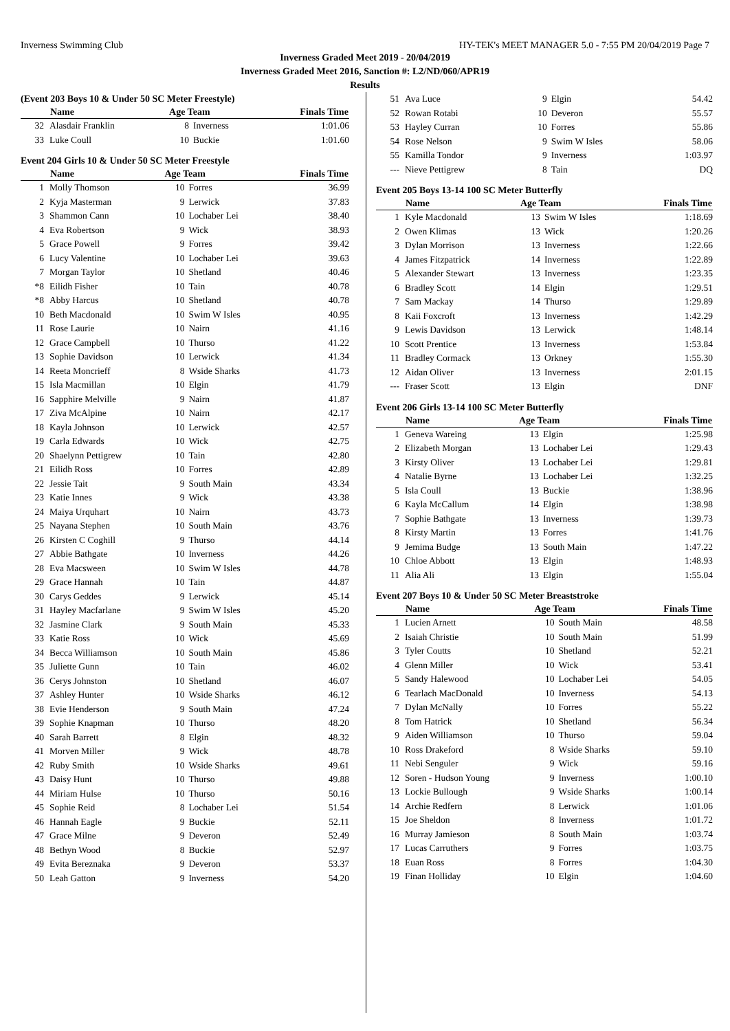Inverness Swimming Club HY-TEK's MEET MANAGER 5.0 - 7:55 PM 20/04/2019 Page 7
Inverness Graded Meet 2019 - 20/04/2019
Inverness Graded Meet 2016, Sanction #: L2/ND/060/APR19
Results
(Event 203 Boys 10 & Under 50 SC Meter Freestyle)
| | Name | Age Team | | Finals Time |
| --- | --- | --- | --- | --- |
| 32 | Alasdair Franklin | 8 | Inverness | 1:01.06 |
| 33 | Luke Coull | 10 | Buckie | 1:01.60 |
Event 204 Girls 10 & Under 50 SC Meter Freestyle
| | Name | Age Team | | Finals Time |
| --- | --- | --- | --- | --- |
| 1 | Molly Thomson | 10 | Forres | 36.99 |
| 2 | Kyja Masterman | 9 | Lerwick | 37.83 |
| 3 | Shammon Cann | 10 | Lochaber Lei | 38.40 |
| 4 | Eva Robertson | 9 | Wick | 38.93 |
| 5 | Grace Powell | 9 | Forres | 39.42 |
| 6 | Lucy Valentine | 10 | Lochaber Lei | 39.63 |
| 7 | Morgan Taylor | 10 | Shetland | 40.46 |
| *8 | Eilidh Fisher | 10 | Tain | 40.78 |
| *8 | Abby Harcus | 10 | Shetland | 40.78 |
| 10 | Beth Macdonald | 10 | Swim W Isles | 40.95 |
| 11 | Rose Laurie | 10 | Nairn | 41.16 |
| 12 | Grace Campbell | 10 | Thurso | 41.22 |
| 13 | Sophie Davidson | 10 | Lerwick | 41.34 |
| 14 | Reeta Moncrieff | 8 | Wside Sharks | 41.73 |
| 15 | Isla Macmillan | 10 | Elgin | 41.79 |
| 16 | Sapphire Melville | 9 | Nairn | 41.87 |
| 17 | Ziva McAlpine | 10 | Nairn | 42.17 |
| 18 | Kayla Johnson | 10 | Lerwick | 42.57 |
| 19 | Carla Edwards | 10 | Wick | 42.75 |
| 20 | Shaelynn Pettigrew | 10 | Tain | 42.80 |
| 21 | Eilidh Ross | 10 | Forres | 42.89 |
| 22 | Jessie Tait | 9 | South Main | 43.34 |
| 23 | Katie Innes | 9 | Wick | 43.38 |
| 24 | Maiya Urquhart | 10 | Nairn | 43.73 |
| 25 | Nayana Stephen | 10 | South Main | 43.76 |
| 26 | Kirsten C Coghill | 9 | Thurso | 44.14 |
| 27 | Abbie Bathgate | 10 | Inverness | 44.26 |
| 28 | Eva Macsween | 10 | Swim W Isles | 44.78 |
| 29 | Grace Hannah | 10 | Tain | 44.87 |
| 30 | Carys Geddes | 9 | Lerwick | 45.14 |
| 31 | Hayley Macfarlane | 9 | Swim W Isles | 45.20 |
| 32 | Jasmine Clark | 9 | South Main | 45.33 |
| 33 | Katie Ross | 10 | Wick | 45.69 |
| 34 | Becca Williamson | 10 | South Main | 45.86 |
| 35 | Juliette Gunn | 10 | Tain | 46.02 |
| 36 | Cerys Johnston | 10 | Shetland | 46.07 |
| 37 | Ashley Hunter | 10 | Wside Sharks | 46.12 |
| 38 | Evie Henderson | 9 | South Main | 47.24 |
| 39 | Sophie Knapman | 10 | Thurso | 48.20 |
| 40 | Sarah Barrett | 8 | Elgin | 48.32 |
| 41 | Morven Miller | 9 | Wick | 48.78 |
| 42 | Ruby Smith | 10 | Wside Sharks | 49.61 |
| 43 | Daisy Hunt | 10 | Thurso | 49.88 |
| 44 | Miriam Hulse | 10 | Thurso | 50.16 |
| 45 | Sophie Reid | 8 | Lochaber Lei | 51.54 |
| 46 | Hannah Eagle | 9 | Buckie | 52.11 |
| 47 | Grace Milne | 9 | Deveron | 52.49 |
| 48 | Bethyn Wood | 8 | Buckie | 52.97 |
| 49 | Evita Bereznaka | 9 | Deveron | 53.37 |
| 50 | Leah Gatton | 9 | Inverness | 54.20 |
| 51 | Ava Luce | 9 | Elgin | 54.42 |
| 52 | Rowan Rotabi | 10 | Deveron | 55.57 |
| 53 | Hayley Curran | 10 | Forres | 55.86 |
| 54 | Rose Nelson | 9 | Swim W Isles | 58.06 |
| 55 | Kamilla Tondor | 9 | Inverness | 1:03.97 |
| --- | Nieve Pettigrew | 8 | Tain | DQ |
Event 205 Boys 13-14 100 SC Meter Butterfly
| | Name | Age Team | | Finals Time |
| --- | --- | --- | --- | --- |
| 1 | Kyle Macdonald | 13 | Swim W Isles | 1:18.69 |
| 2 | Owen Klimas | 13 | Wick | 1:20.26 |
| 3 | Dylan Morrison | 13 | Inverness | 1:22.66 |
| 4 | James Fitzpatrick | 14 | Inverness | 1:22.89 |
| 5 | Alexander Stewart | 13 | Inverness | 1:23.35 |
| 6 | Bradley Scott | 14 | Elgin | 1:29.51 |
| 7 | Sam Mackay | 14 | Thurso | 1:29.89 |
| 8 | Kaii Foxcroft | 13 | Inverness | 1:42.29 |
| 9 | Lewis Davidson | 13 | Lerwick | 1:48.14 |
| 10 | Scott Prentice | 13 | Inverness | 1:53.84 |
| 11 | Bradley Cormack | 13 | Orkney | 1:55.30 |
| 12 | Aidan Oliver | 13 | Inverness | 2:01.15 |
| --- | Fraser Scott | 13 | Elgin | DNF |
Event 206 Girls 13-14 100 SC Meter Butterfly
| | Name | Age Team | | Finals Time |
| --- | --- | --- | --- | --- |
| 1 | Geneva Wareing | 13 | Elgin | 1:25.98 |
| 2 | Elizabeth Morgan | 13 | Lochaber Lei | 1:29.43 |
| 3 | Kirsty Oliver | 13 | Lochaber Lei | 1:29.81 |
| 4 | Natalie Byrne | 13 | Lochaber Lei | 1:32.25 |
| 5 | Isla Coull | 13 | Buckie | 1:38.96 |
| 6 | Kayla McCallum | 14 | Elgin | 1:38.98 |
| 7 | Sophie Bathgate | 13 | Inverness | 1:39.73 |
| 8 | Kirsty Martin | 13 | Forres | 1:41.76 |
| 9 | Jemima Budge | 13 | South Main | 1:47.22 |
| 10 | Chloe Abbott | 13 | Elgin | 1:48.93 |
| 11 | Alia Ali | 13 | Elgin | 1:55.04 |
Event 207 Boys 10 & Under 50 SC Meter Breaststroke
| | Name | Age Team | | Finals Time |
| --- | --- | --- | --- | --- |
| 1 | Lucien Arnett | 10 | South Main | 48.58 |
| 2 | Isaiah Christie | 10 | South Main | 51.99 |
| 3 | Tyler Coutts | 10 | Shetland | 52.21 |
| 4 | Glenn Miller | 10 | Wick | 53.41 |
| 5 | Sandy Halewood | 10 | Lochaber Lei | 54.05 |
| 6 | Tearlach MacDonald | 10 | Inverness | 54.13 |
| 7 | Dylan McNally | 10 | Forres | 55.22 |
| 8 | Tom Hatrick | 10 | Shetland | 56.34 |
| 9 | Aiden Williamson | 10 | Thurso | 59.04 |
| 10 | Ross Drakeford | 8 | Wside Sharks | 59.10 |
| 11 | Nebi Senguler | 9 | Wick | 59.16 |
| 12 | Soren - Hudson Young | 9 | Inverness | 1:00.10 |
| 13 | Lockie Bullough | 9 | Wside Sharks | 1:00.14 |
| 14 | Archie Redfern | 8 | Lerwick | 1:01.06 |
| 15 | Joe Sheldon | 8 | Inverness | 1:01.72 |
| 16 | Murray Jamieson | 8 | South Main | 1:03.74 |
| 17 | Lucas Carruthers | 9 | Forres | 1:03.75 |
| 18 | Euan Ross | 8 | Forres | 1:04.30 |
| 19 | Finan Holliday | 10 | Elgin | 1:04.60 |